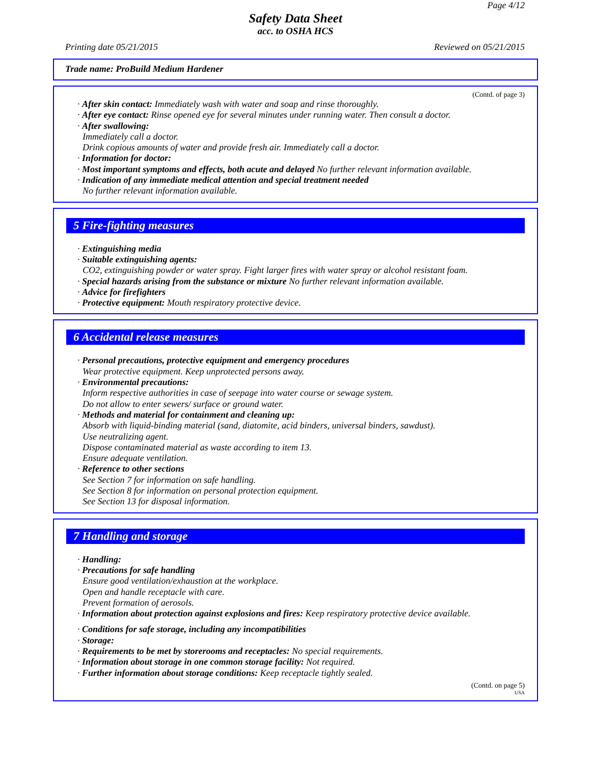Page 4/12
Safety Data Sheet
acc. to OSHA HCS
Printing date 05/21/2015 Reviewed on 05/21/2015
Trade name: ProBuild Medium Hardener
(Contd. of page 3)
· After skin contact: Immediately wash with water and soap and rinse thoroughly.
· After eye contact: Rinse opened eye for several minutes under running water. Then consult a doctor.
· After swallowing:
Immediately call a doctor.
Drink copious amounts of water and provide fresh air. Immediately call a doctor.
· Information for doctor:
· Most important symptoms and effects, both acute and delayed No further relevant information available.
· Indication of any immediate medical attention and special treatment needed
No further relevant information available.
5 Fire-fighting measures
· Extinguishing media
· Suitable extinguishing agents:
CO2, extinguishing powder or water spray. Fight larger fires with water spray or alcohol resistant foam.
· Special hazards arising from the substance or mixture No further relevant information available.
· Advice for firefighters
· Protective equipment: Mouth respiratory protective device.
6 Accidental release measures
· Personal precautions, protective equipment and emergency procedures
Wear protective equipment. Keep unprotected persons away.
· Environmental precautions:
Inform respective authorities in case of seepage into water course or sewage system.
Do not allow to enter sewers/ surface or ground water.
· Methods and material for containment and cleaning up:
Absorb with liquid-binding material (sand, diatomite, acid binders, universal binders, sawdust).
Use neutralizing agent.
Dispose contaminated material as waste according to item 13.
Ensure adequate ventilation.
· Reference to other sections
See Section 7 for information on safe handling.
See Section 8 for information on personal protection equipment.
See Section 13 for disposal information.
7 Handling and storage
· Handling:
· Precautions for safe handling
Ensure good ventilation/exhaustion at the workplace.
Open and handle receptacle with care.
Prevent formation of aerosols.
· Information about protection against explosions and fires: Keep respiratory protective device available.
· Conditions for safe storage, including any incompatibilities
· Storage:
· Requirements to be met by storerooms and receptacles: No special requirements.
· Information about storage in one common storage facility: Not required.
· Further information about storage conditions: Keep receptacle tightly sealed.
(Contd. on page 5)
USA